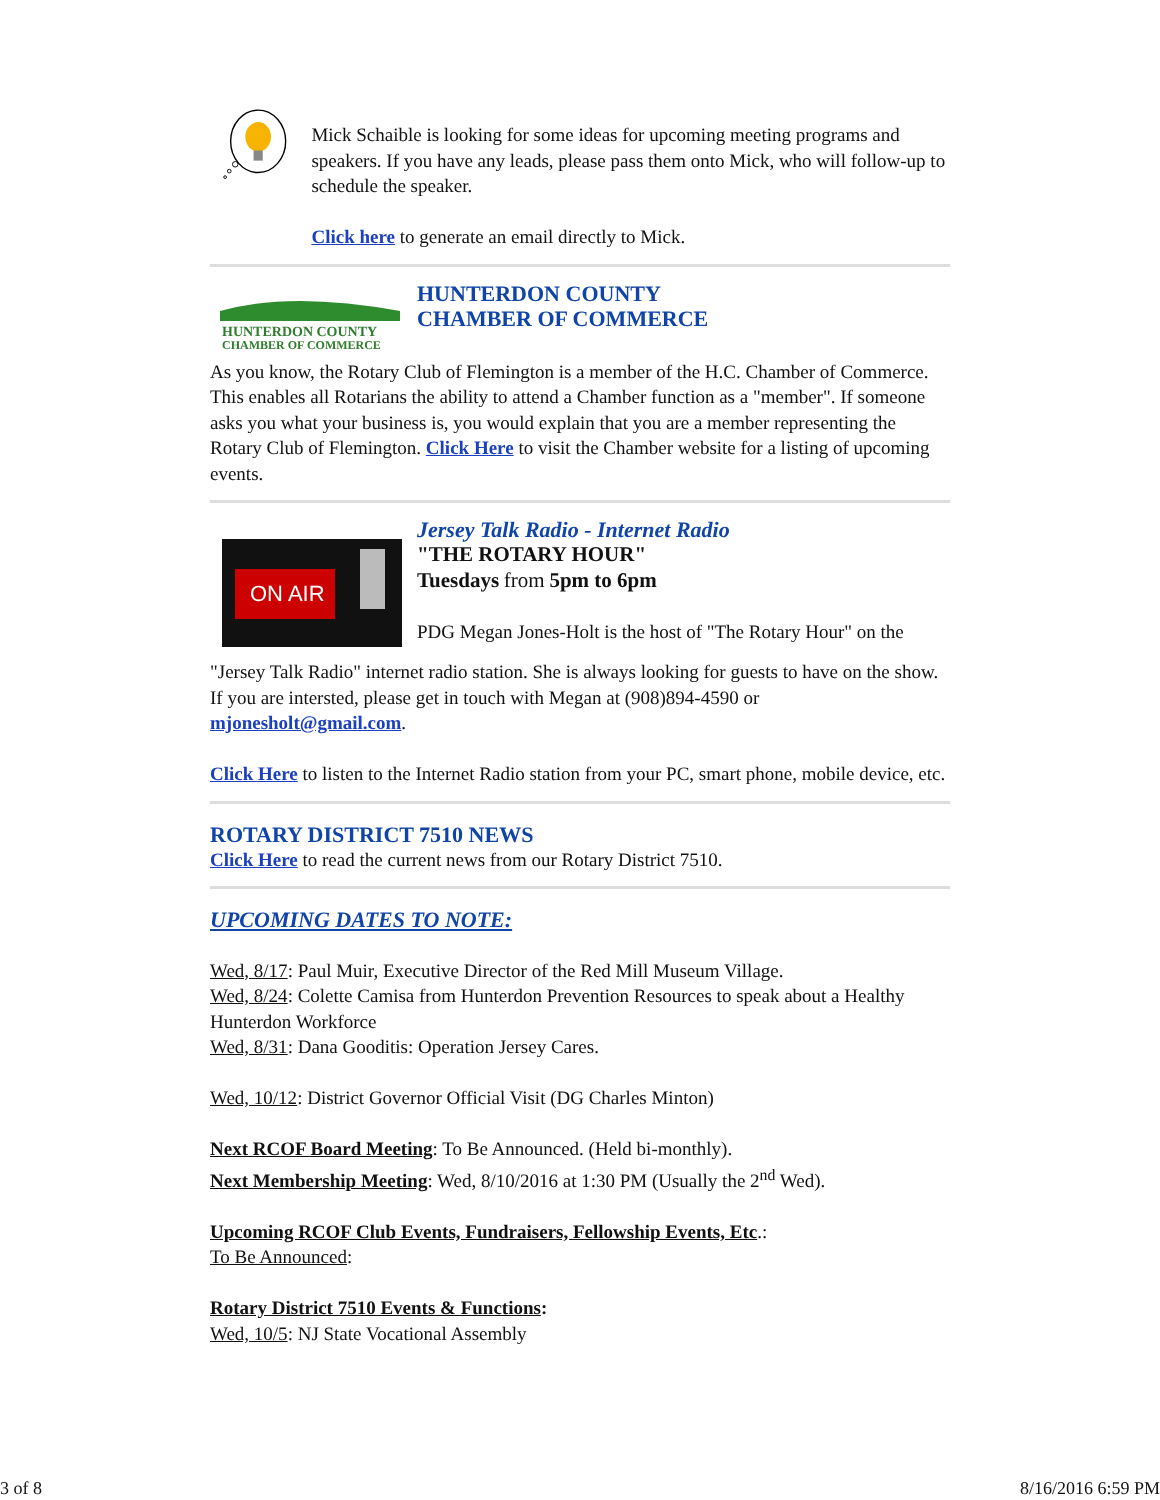Mick Schaible is looking for some ideas for upcoming meeting programs and speakers. If you have any leads, please pass them onto Mick, who will follow-up to schedule the speaker.
Click here to generate an email directly to Mick.
HUNTERDON COUNTY
CHAMBER OF COMMERCE
HUNTERDON COUNTY
CHAMBER OF COMMERCE
As you know, the Rotary Club of Flemington is a member of the H.C. Chamber of Commerce. This enables all Rotarians the ability to attend a Chamber function as a "member". If someone asks you what your business is, you would explain that you are a member representing the Rotary Club of Flemington. Click Here to visit the Chamber website for a listing of upcoming events.
ON AIR
Jersey Talk Radio - Internet Radio
"THE ROTARY HOUR"
Tuesdays from 5pm to 6pm
PDG Megan Jones-Holt is the host of "The Rotary Hour" on the
"Jersey Talk Radio" internet radio station. She is always looking for guests to have on the show. If you are intersted, please get in touch with Megan at (908)894-4590 or mjonesholt@gmail.com.
Click Here to listen to the Internet Radio station from your PC, smart phone, mobile device, etc.
ROTARY DISTRICT 7510 NEWS
Click Here to read the current news from our Rotary District 7510.
UPCOMING DATES TO NOTE:
Wed, 8/17: Paul Muir, Executive Director of the Red Mill Museum Village.
Wed, 8/24: Colette Camisa from Hunterdon Prevention Resources to speak about a Healthy Hunterdon Workforce
Wed, 8/31: Dana Gooditis: Operation Jersey Cares.
Wed, 10/12: District Governor Official Visit (DG Charles Minton)
Next RCOF Board Meeting: To Be Announced. (Held bi-monthly).
Next Membership Meeting: Wed, 8/10/2016 at 1:30 PM (Usually the 2<sup>nd</sup> Wed).
Upcoming RCOF Club Events, Fundraisers, Fellowship Events, Etc.:
To Be Announced:
Rotary District 7510 Events & Functions:
Wed, 10/5: NJ State Vocational Assembly
3 of 8 8/16/2016 6:59 PM